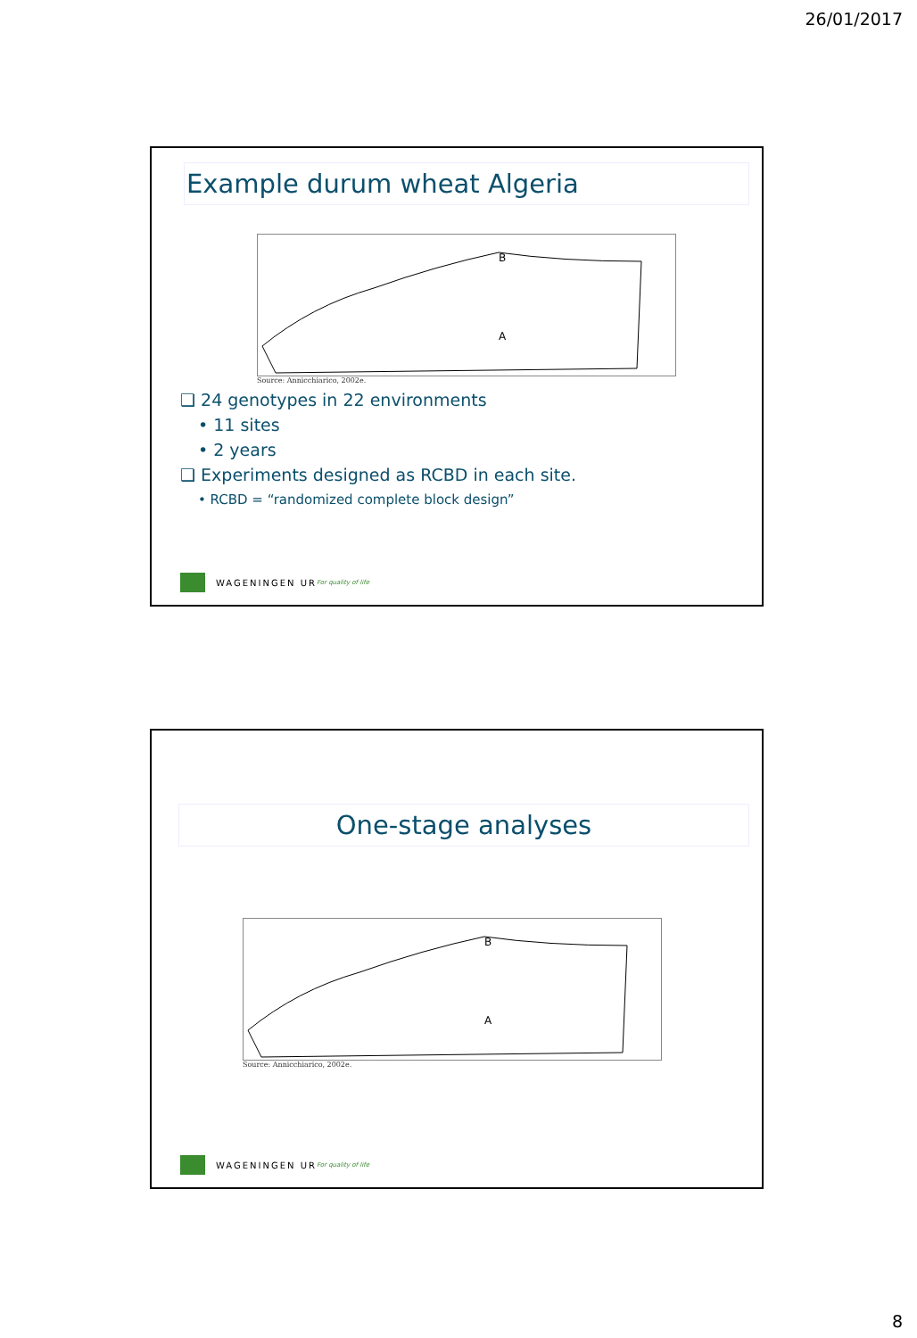26/01/2017
Example durum wheat Algeria
B
A
Source: Annicchiarico, 2002e.
❑ 24 genotypes in 22 environments
• 11 sites
• 2 years
❑ Experiments designed as RCBD in each site.
• RCBD = “randomized complete block design”
WAGENINGEN UR For quality of life
One-stage analyses
B
A
Source: Annicchiarico, 2002e.
WAGENINGEN UR For quality of life
8